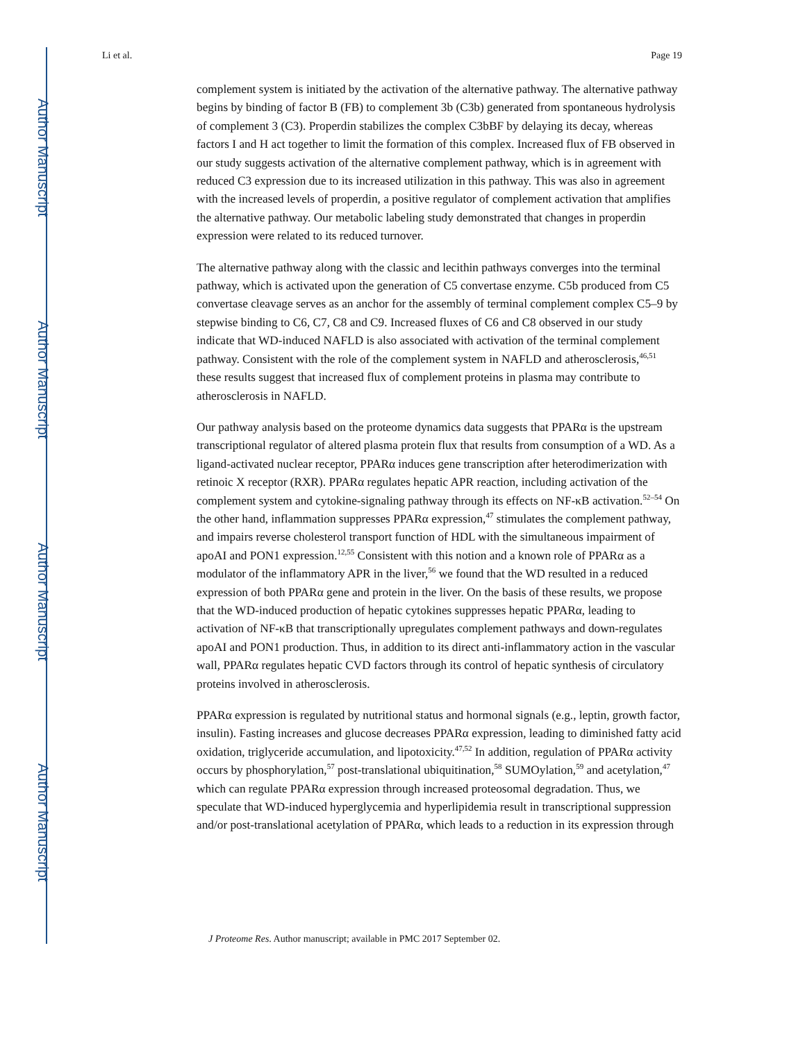Author Manuscript
Author Manuscript
Author Manuscript
Author Manuscript
Li et al. Page 19
complement system is initiated by the activation of the alternative pathway. The alternative pathway begins by binding of factor B (FB) to complement 3b (C3b) generated from spontaneous hydrolysis of complement 3 (C3). Properdin stabilizes the complex C3bBF by delaying its decay, whereas factors I and H act together to limit the formation of this complex. Increased flux of FB observed in our study suggests activation of the alternative complement pathway, which is in agreement with reduced C3 expression due to its increased utilization in this pathway. This was also in agreement with the increased levels of properdin, a positive regulator of complement activation that amplifies the alternative pathway. Our metabolic labeling study demonstrated that changes in properdin expression were related to its reduced turnover.
The alternative pathway along with the classic and lecithin pathways converges into the terminal pathway, which is activated upon the generation of C5 convertase enzyme. C5b produced from C5 convertase cleavage serves as an anchor for the assembly of terminal complement complex C5–9 by stepwise binding to C6, C7, C8 and C9. Increased fluxes of C6 and C8 observed in our study indicate that WD-induced NAFLD is also associated with activation of the terminal complement pathway. Consistent with the role of the complement system in NAFLD and atherosclerosis,<sup>46,51</sup> these results suggest that increased flux of complement proteins in plasma may contribute to atherosclerosis in NAFLD.
Our pathway analysis based on the proteome dynamics data suggests that PPARα is the upstream transcriptional regulator of altered plasma protein flux that results from consumption of a WD. As a ligand-activated nuclear receptor, PPARα induces gene transcription after heterodimerization with retinoic X receptor (RXR). PPARα regulates hepatic APR reaction, including activation of the complement system and cytokine-signaling pathway through its effects on NF-κB activation.<sup>52–54</sup> On the other hand, inflammation suppresses PPARα expression,<sup>47</sup> stimulates the complement pathway, and impairs reverse cholesterol transport function of HDL with the simultaneous impairment of apoAI and PON1 expression.<sup>12,55</sup> Consistent with this notion and a known role of PPARα as a modulator of the inflammatory APR in the liver,<sup>56</sup> we found that the WD resulted in a reduced expression of both PPARα gene and protein in the liver. On the basis of these results, we propose that the WD-induced production of hepatic cytokines suppresses hepatic PPARα, leading to activation of NF-κB that transcriptionally upregulates complement pathways and down-regulates apoAI and PON1 production. Thus, in addition to its direct anti-inflammatory action in the vascular wall, PPARα regulates hepatic CVD factors through its control of hepatic synthesis of circulatory proteins involved in atherosclerosis.
PPARα expression is regulated by nutritional status and hormonal signals (e.g., leptin, growth factor, insulin). Fasting increases and glucose decreases PPARα expression, leading to diminished fatty acid oxidation, triglyceride accumulation, and lipotoxicity.<sup>47,52</sup> In addition, regulation of PPARα activity occurs by phosphorylation,<sup>57</sup> post-translational ubiquitination,<sup>58</sup> SUMOylation,<sup>59</sup> and acetylation,<sup>47</sup> which can regulate PPARα expression through increased proteosomal degradation. Thus, we speculate that WD-induced hyperglycemia and hyperlipidemia result in transcriptional suppression and/or post-translational acetylation of PPARα, which leads to a reduction in its expression through
J Proteome Res. Author manuscript; available in PMC 2017 September 02.